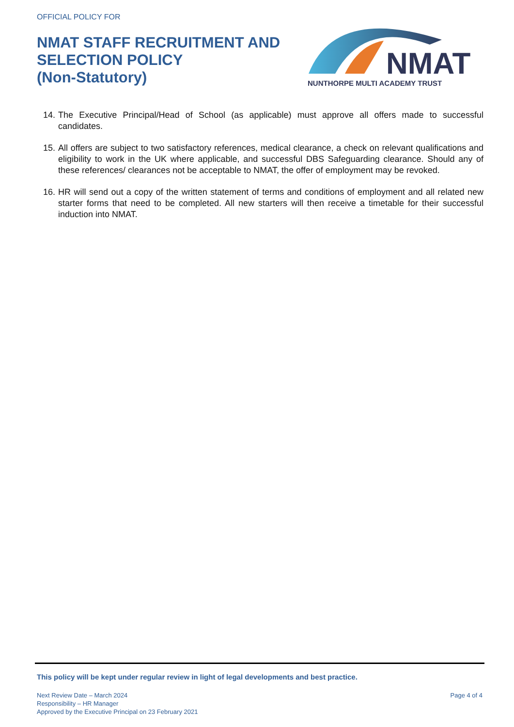OFFICIAL POLICY FOR
NMAT STAFF RECRUITMENT AND SELECTION POLICY
(Non-Statutory)
NMAT
NUNTHORPE MULTI ACADEMY TRUST
14. The Executive Principal/Head of School (as applicable) must approve all offers made to successful candidates.
15. All offers are subject to two satisfactory references, medical clearance, a check on relevant qualifications and eligibility to work in the UK where applicable, and successful DBS Safeguarding clearance. Should any of these references/ clearances not be acceptable to NMAT, the offer of employment may be revoked.
16. HR will send out a copy of the written statement of terms and conditions of employment and all related new starter forms that need to be completed. All new starters will then receive a timetable for their successful induction into NMAT.
This policy will be kept under regular review in light of legal developments and best practice.
Next Review Date – March 2024
Responsibility – HR Manager
Approved by the Executive Principal on 23 February 2021
Page 4 of 4